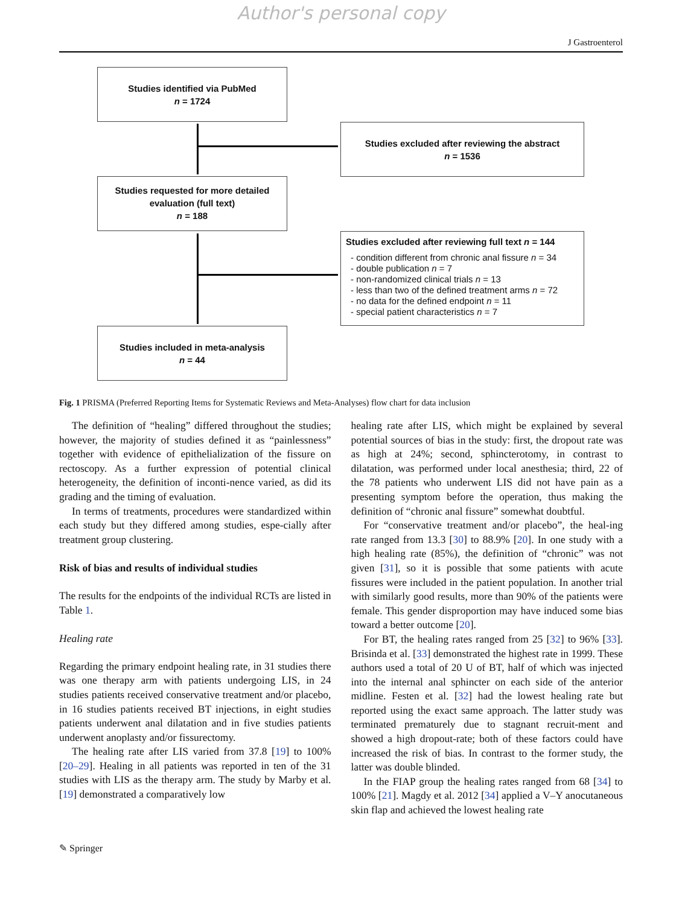Author's personal copy
J Gastroenterol
Studies identified via PubMed
n = 1724
Studies excluded after reviewing the abstract
n = 1536
Studies requested for more detailed evaluation (full text)
n = 188
Studies excluded after reviewing full text n = 144
- condition different from chronic anal fissure n = 34
- double publication n = 7
- non-randomized clinical trials n = 13
- less than two of the defined treatment arms n = 72
- no data for the defined endpoint n = 11
- special patient characteristics n = 7
Studies included in meta-analysis
n = 44
Fig. 1 PRISMA (Preferred Reporting Items for Systematic Reviews and Meta-Analyses) flow chart for data inclusion
The definition of “healing” differed throughout the studies; however, the majority of studies defined it as “painlessness” together with evidence of epithelialization of the fissure on rectoscopy. As a further expression of potential clinical heterogeneity, the definition of inconti-nence varied, as did its grading and the timing of evaluation.
In terms of treatments, procedures were standardized within each study but they differed among studies, espe-cially after treatment group clustering.
Risk of bias and results of individual studies
The results for the endpoints of the individual RCTs are listed in Table 1.
Healing rate
Regarding the primary endpoint healing rate, in 31 studies there was one therapy arm with patients undergoing LIS, in 24 studies patients received conservative treatment and/or placebo, in 16 studies patients received BT injections, in eight studies patients underwent anal dilatation and in five studies patients underwent anoplasty and/or fissurectomy.
The healing rate after LIS varied from 37.8 [19] to 100% [20–29]. Healing in all patients was reported in ten of the 31 studies with LIS as the therapy arm. The study by Marby et al. [19] demonstrated a comparatively low
healing rate after LIS, which might be explained by several potential sources of bias in the study: first, the dropout rate was as high at 24%; second, sphincterotomy, in contrast to dilatation, was performed under local anesthesia; third, 22 of the 78 patients who underwent LIS did not have pain as a presenting symptom before the operation, thus making the definition of “chronic anal fissure” somewhat doubtful.
For “conservative treatment and/or placebo”, the heal-ing rate ranged from 13.3 [30] to 88.9% [20]. In one study with a high healing rate (85%), the definition of “chronic” was not given [31], so it is possible that some patients with acute fissures were included in the patient population. In another trial with similarly good results, more than 90% of the patients were female. This gender disproportion may have induced some bias toward a better outcome [20].
For BT, the healing rates ranged from 25 [32] to 96% [33]. Brisinda et al. [33] demonstrated the highest rate in 1999. These authors used a total of 20 U of BT, half of which was injected into the internal anal sphincter on each side of the anterior midline. Festen et al. [32] had the lowest healing rate but reported using the exact same approach. The latter study was terminated prematurely due to stagnant recruit-ment and showed a high dropout-rate; both of these factors could have increased the risk of bias. In contrast to the former study, the latter was double blinded.
In the FIAP group the healing rates ranged from 68 [34] to 100% [21]. Magdy et al. 2012 [34] applied a V–Y anocutaneous skin flap and achieved the lowest healing rate
✎ Springer